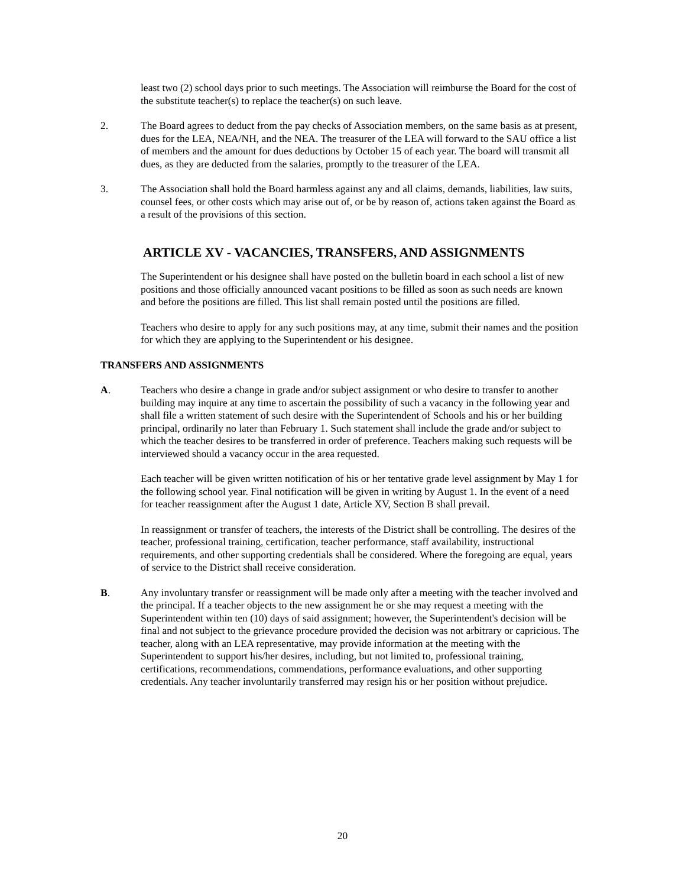least two (2) school days prior to such meetings. The Association will reimburse the Board for the cost of the substitute teacher(s) to replace the teacher(s) on such leave.
2. The Board agrees to deduct from the pay checks of Association members, on the same basis as at present, dues for the LEA, NEA/NH, and the NEA. The treasurer of the LEA will forward to the SAU office a list of members and the amount for dues deductions by October 15 of each year. The board will transmit all dues, as they are deducted from the salaries, promptly to the treasurer of the LEA.
3. The Association shall hold the Board harmless against any and all claims, demands, liabilities, law suits, counsel fees, or other costs which may arise out of, or be by reason of, actions taken against the Board as a result of the provisions of this section.
ARTICLE XV - VACANCIES, TRANSFERS, AND ASSIGNMENTS
The Superintendent or his designee shall have posted on the bulletin board in each school a list of new positions and those officially announced vacant positions to be filled as soon as such needs are known and before the positions are filled. This list shall remain posted until the positions are filled.
Teachers who desire to apply for any such positions may, at any time, submit their names and the position for which they are applying to the Superintendent or his designee.
TRANSFERS AND ASSIGNMENTS
A. Teachers who desire a change in grade and/or subject assignment or who desire to transfer to another building may inquire at any time to ascertain the possibility of such a vacancy in the following year and shall file a written statement of such desire with the Superintendent of Schools and his or her building principal, ordinarily no later than February 1. Such statement shall include the grade and/or subject to which the teacher desires to be transferred in order of preference. Teachers making such requests will be interviewed should a vacancy occur in the area requested.
Each teacher will be given written notification of his or her tentative grade level assignment by May 1 for the following school year. Final notification will be given in writing by August 1. In the event of a need for teacher reassignment after the August 1 date, Article XV, Section B shall prevail.
In reassignment or transfer of teachers, the interests of the District shall be controlling. The desires of the teacher, professional training, certification, teacher performance, staff availability, instructional requirements, and other supporting credentials shall be considered. Where the foregoing are equal, years of service to the District shall receive consideration.
B. Any involuntary transfer or reassignment will be made only after a meeting with the teacher involved and the principal. If a teacher objects to the new assignment he or she may request a meeting with the Superintendent within ten (10) days of said assignment; however, the Superintendent's decision will be final and not subject to the grievance procedure provided the decision was not arbitrary or capricious. The teacher, along with an LEA representative, may provide information at the meeting with the Superintendent to support his/her desires, including, but not limited to, professional training, certifications, recommendations, commendations, performance evaluations, and other supporting credentials. Any teacher involuntarily transferred may resign his or her position without prejudice.
20